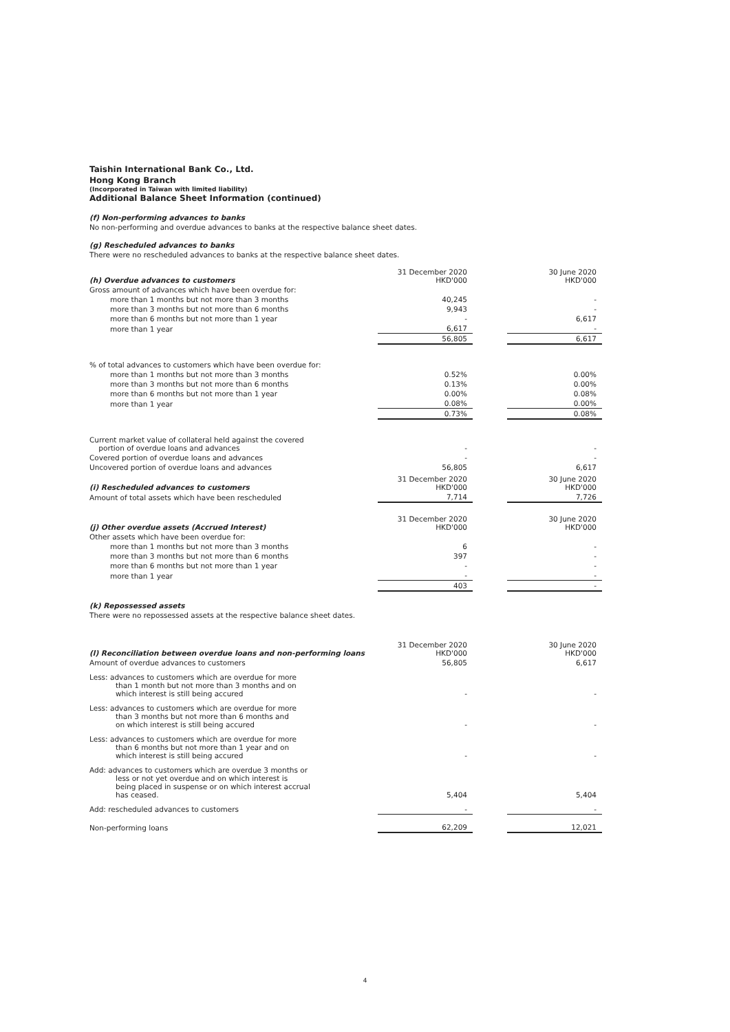Taishin International Bank Co., Ltd.
Hong Kong Branch
(Incorporated in Taiwan with limited liability)
Additional Balance Sheet Information (continued)
(f) Non-performing advances to banks
No non-performing and overdue advances to banks at the respective balance sheet dates.
(g) Rescheduled advances to banks
There were no rescheduled advances to banks at the respective balance sheet dates.
| (h) Overdue advances to customers | 31 December 2020 HKD'000 | | 30 June 2020 HKD'000 |
| Gross amount of advances which have been overdue for: | | | |
| more than 1 months but not more than 3 months | 40,245 | | - |
| more than 3 months but not more than 6 months | 9,943 | | - |
| more than 6 months but not more than 1 year | - | | 6,617 |
| more than 1 year | 6,617 | | - |
| | 56,805 | | 6,617 |
| % of total advances to customers which have been overdue for: | | | |
| more than 1 months but not more than 3 months | 0.52% | | 0.00% |
| more than 3 months but not more than 6 months | 0.13% | | 0.00% |
| more than 6 months but not more than 1 year | 0.00% | | 0.08% |
| more than 1 year | 0.08% | | 0.00% |
| | 0.73% | | 0.08% |
| Current market value of collateral held against the covered portion of overdue loans and advances | - | | - |
| Covered portion of overdue loans and advances | - | | - |
| Uncovered portion of overdue loans and advances | 56,805 | | 6,617 |
| (i) Rescheduled advances to customers | 31 December 2020 HKD'000 | | 30 June 2020 HKD'000 |
| Amount of total assets which have been rescheduled | 7,714 | | 7,726 |
| (j) Other overdue assets (Accrued Interest) | 31 December 2020 HKD'000 | | 30 June 2020 HKD'000 |
| Other assets which have been overdue for: | | | |
| more than 1 months but not more than 3 months | 6 | | - |
| more than 3 months but not more than 6 months | 397 | | - |
| more than 6 months but not more than 1 year | - | | - |
| more than 1 year | - | | - |
| | 403 | | - |
(k) Repossessed assets
There were no repossessed assets at the respective balance sheet dates.
| (l) Reconciliation between overdue loans and non-performing loans | 31 December 2020 HKD'000 | | 30 June 2020 HKD'000 |
| Amount of overdue advances to customers | 56,805 | | 6,617 |
| Less: advances to customers which are overdue for more than 1 month but not more than 3 months and on which interest is still being accured | - | | - |
| Less: advances to customers which are overdue for more than 3 months but not more than 6 months and on which interest is still being accured | - | | - |
| Less: advances to customers which are overdue for more than 6 months but not more than 1 year and on which interest is still being accured | - | | - |
| Add: advances to customers which are overdue 3 months or less or not yet overdue and on which interest is being placed in suspense or on which interest accrual has ceased. | 5,404 | | 5,404 |
| Add: rescheduled advances to customers | - | | - |
| Non-performing loans | 62,209 | | 12,021 |
4